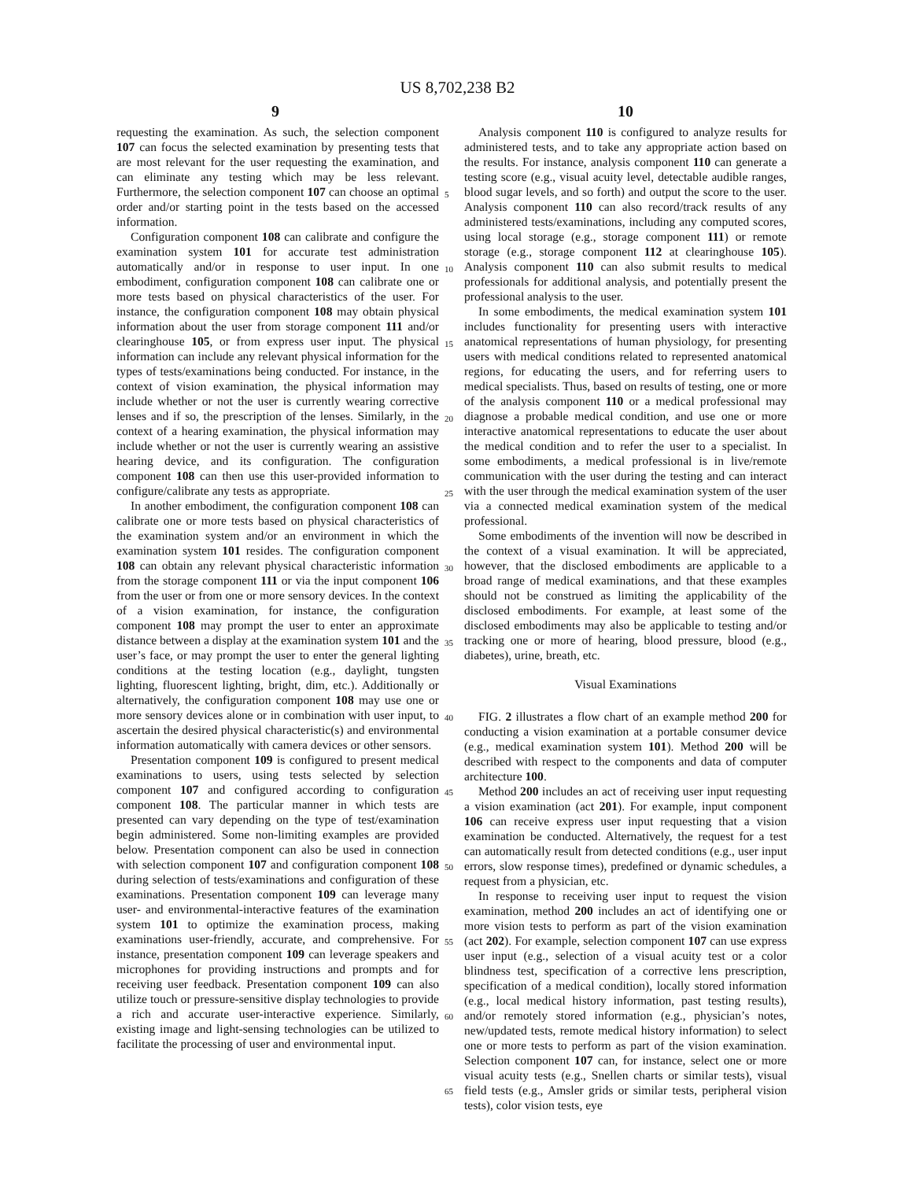US 8,702,238 B2
9 10
requesting the examination. As such, the selection component 107 can focus the selected examination by presenting tests that are most relevant for the user requesting the examination, and can eliminate any testing which may be less relevant. Furthermore, the selection component 107 can choose an optimal order and/or starting point in the tests based on the accessed information.
Configuration component 108 can calibrate and configure the examination system 101 for accurate test administration automatically and/or in response to user input. In one embodiment, configuration component 108 can calibrate one or more tests based on physical characteristics of the user. For instance, the configuration component 108 may obtain physical information about the user from storage component 111 and/or clearinghouse 105, or from express user input. The physical information can include any relevant physical information for the types of tests/examinations being conducted. For instance, in the context of vision examination, the physical information may include whether or not the user is currently wearing corrective lenses and if so, the prescription of the lenses. Similarly, in the context of a hearing examination, the physical information may include whether or not the user is currently wearing an assistive hearing device, and its configuration. The configuration component 108 can then use this user-provided information to configure/calibrate any tests as appropriate.
In another embodiment, the configuration component 108 can calibrate one or more tests based on physical characteristics of the examination system and/or an environment in which the examination system 101 resides. The configuration component 108 can obtain any relevant physical characteristic information from the storage component 111 or via the input component 106 from the user or from one or more sensory devices. In the context of a vision examination, for instance, the configuration component 108 may prompt the user to enter an approximate distance between a display at the examination system 101 and the user’s face, or may prompt the user to enter the general lighting conditions at the testing location (e.g., daylight, tungsten lighting, fluorescent lighting, bright, dim, etc.). Additionally or alternatively, the configuration component 108 may use one or more sensory devices alone or in combination with user input, to ascertain the desired physical characteristic(s) and environmental information automatically with camera devices or other sensors.
Presentation component 109 is configured to present medical examinations to users, using tests selected by selection component 107 and configured according to configuration component 108. The particular manner in which tests are presented can vary depending on the type of test/examination begin administered. Some non-limiting examples are provided below. Presentation component can also be used in connection with selection component 107 and configuration component 108 during selection of tests/examinations and configuration of these examinations. Presentation component 109 can leverage many user- and environmental-interactive features of the examination system 101 to optimize the examination process, making examinations user-friendly, accurate, and comprehensive. For instance, presentation component 109 can leverage speakers and microphones for providing instructions and prompts and for receiving user feedback. Presentation component 109 can also utilize touch or pressure-sensitive display technologies to provide a rich and accurate user-interactive experience. Similarly, existing image and light-sensing technologies can be utilized to facilitate the processing of user and environmental input.
5
10
15
20
25
30
35
40
45
50
55
60
65
Analysis component 110 is configured to analyze results for administered tests, and to take any appropriate action based on the results. For instance, analysis component 110 can generate a testing score (e.g., visual acuity level, detectable audible ranges, blood sugar levels, and so forth) and output the score to the user. Analysis component 110 can also record/track results of any administered tests/examinations, including any computed scores, using local storage (e.g., storage component 111) or remote storage (e.g., storage component 112 at clearinghouse 105). Analysis component 110 can also submit results to medical professionals for additional analysis, and potentially present the professional analysis to the user.
In some embodiments, the medical examination system 101 includes functionality for presenting users with interactive anatomical representations of human physiology, for presenting users with medical conditions related to represented anatomical regions, for educating the users, and for referring users to medical specialists. Thus, based on results of testing, one or more of the analysis component 110 or a medical professional may diagnose a probable medical condition, and use one or more interactive anatomical representations to educate the user about the medical condition and to refer the user to a specialist. In some embodiments, a medical professional is in live/remote communication with the user during the testing and can interact with the user through the medical examination system of the user via a connected medical examination system of the medical professional.
Some embodiments of the invention will now be described in the context of a visual examination. It will be appreciated, however, that the disclosed embodiments are applicable to a broad range of medical examinations, and that these examples should not be construed as limiting the applicability of the disclosed embodiments. For example, at least some of the disclosed embodiments may also be applicable to testing and/or tracking one or more of hearing, blood pressure, blood (e.g., diabetes), urine, breath, etc.
Visual Examinations
FIG. 2 illustrates a flow chart of an example method 200 for conducting a vision examination at a portable consumer device (e.g., medical examination system 101). Method 200 will be described with respect to the components and data of computer architecture 100.
Method 200 includes an act of receiving user input requesting a vision examination (act 201). For example, input component 106 can receive express user input requesting that a vision examination be conducted. Alternatively, the request for a test can automatically result from detected conditions (e.g., user input errors, slow response times), predefined or dynamic schedules, a request from a physician, etc.
In response to receiving user input to request the vision examination, method 200 includes an act of identifying one or more vision tests to perform as part of the vision examination (act 202). For example, selection component 107 can use express user input (e.g., selection of a visual acuity test or a color blindness test, specification of a corrective lens prescription, specification of a medical condition), locally stored information (e.g., local medical history information, past testing results), and/or remotely stored information (e.g., physician’s notes, new/updated tests, remote medical history information) to select one or more tests to perform as part of the vision examination. Selection component 107 can, for instance, select one or more visual acuity tests (e.g., Snellen charts or similar tests), visual field tests (e.g., Amsler grids or similar tests, peripheral vision tests), color vision tests, eye